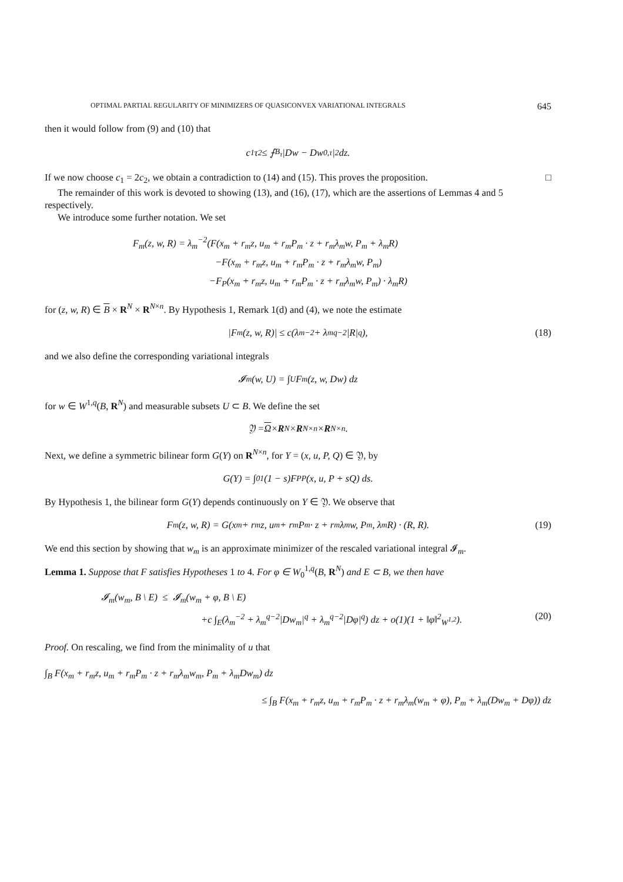OPTIMAL PARTIAL REGULARITY OF MINIMIZERS OF QUASICONVEX VARIATIONAL INTEGRALS 645
then it would follow from (9) and (10) that
c<sub>1</sub>τ<sup>2</sup> ≤ ⨍<sub>B<sub>τ</sub></sub> |Dw − Dw<sub>0,τ</sub>|<sup>2</sup> dz.
If we now choose c<sub>1</sub> = 2c<sub>2</sub>, we obtain a contradiction to (14) and (15). This proves the proposition. □
The remainder of this work is devoted to showing (13), and (16), (17), which are the assertions of Lemmas 4 and 5 respectively.
We introduce some further notation. We set
F<sub>m</sub>(z, w, R) = λ<sub>m</sub><sup>−2</sup>(F(x<sub>m</sub> + r<sub>m</sub>z, u<sub>m</sub> + r<sub>m</sub>P<sub>m</sub> · z + r<sub>m</sub>λ<sub>m</sub>w, P<sub>m</sub> + λ<sub>m</sub>R)
−F(x<sub>m</sub> + r<sub>m</sub>z, u<sub>m</sub> + r<sub>m</sub>P<sub>m</sub> · z + r<sub>m</sub>λ<sub>m</sub>w, P<sub>m</sub>)
−F<sub>P</sub>(x<sub>m</sub> + r<sub>m</sub>z, u<sub>m</sub> + r<sub>m</sub>P<sub>m</sub> · z + r<sub>m</sub>λ<sub>m</sub>w, P<sub>m</sub>) · λ<sub>m</sub>R)
for (z, w, R) ∈ B × R<sup>N</sup> × R<sup>N×n</sup>. By Hypothesis 1, Remark 1(d) and (4), we note the estimate
|F<sub>m</sub>(z, w, R)| ≤ c(λ<sub>m</sub><sup>−2</sup> + λ<sub>m</sub><sup>q−2</sup>|R|<sup>q</sup>), (18)
and we also define the corresponding variational integrals
𝓘<sub>m</sub>(w, U) = ∫<sub>U</sub> F<sub>m</sub>(z, w, Dw) dz
for w ∈ W<sup>1,q</sup>(B, R<sup>N</sup>) and measurable subsets U ⊂ B. We define the set
𝔜 = Ω × R<sup>N</sup> × R<sup>N×n</sup> × R<sup>N×n</sup>.
Next, we define a symmetric bilinear form G(Y) on R<sup>N×n</sup>, for Y = (x, u, P, Q) ∈ 𝔜, by
G(Y) = ∫<sub>0</sub><sup>1</sup> (1 − s)F<sub>PP</sub>(x, u, P + sQ) ds.
By Hypothesis 1, the bilinear form G(Y) depends continuously on Y ∈ 𝔜. We observe that
F<sub>m</sub>(z, w, R) = G(x<sub>m</sub> + r<sub>m</sub>z, u<sub>m</sub> + r<sub>m</sub>P<sub>m</sub> · z + r<sub>m</sub>λ<sub>m</sub>w, P<sub>m</sub>, λ<sub>m</sub>R) · (R, R). (19)
We end this section by showing that w<sub>m</sub> is an approximate minimizer of the rescaled variational integral 𝓘<sub>m</sub>.
Lemma 1. Suppose that F satisfies Hypotheses 1 to 4. For φ ∈ W<sub>0</sub><sup>1,q</sup>(B, R<sup>N</sup>) and E ⊂ B, we then have
𝓘<sub>m</sub>(w<sub>m</sub>, B \ E) ≤ 𝓘<sub>m</sub>(w<sub>m</sub> + φ, B \ E)
+c ∫<sub>E</sub>(λ<sub>m</sub><sup>−2</sup> + λ<sub>m</sub><sup>q−2</sup>|Dw<sub>m</sub>|<sup>q</sup> + λ<sub>m</sub><sup>q−2</sup>|Dφ|<sup>q</sup>) dz + o(1)(1 + ‖φ‖<sup>2</sup><sub>W<sup>1,2</sup></sub>). (20)
Proof. On rescaling, we find from the minimality of u that
∫<sub>B</sub> F(x<sub>m</sub> + r<sub>m</sub>z, u<sub>m</sub> + r<sub>m</sub>P<sub>m</sub> · z + r<sub>m</sub>λ<sub>m</sub>w<sub>m</sub>, P<sub>m</sub> + λ<sub>m</sub>Dw<sub>m</sub>) dz
≤ ∫<sub>B</sub> F(x<sub>m</sub> + r<sub>m</sub>z, u<sub>m</sub> + r<sub>m</sub>P<sub>m</sub> · z + r<sub>m</sub>λ<sub>m</sub>(w<sub>m</sub> + φ), P<sub>m</sub> + λ<sub>m</sub>(Dw<sub>m</sub> + Dφ)) dz